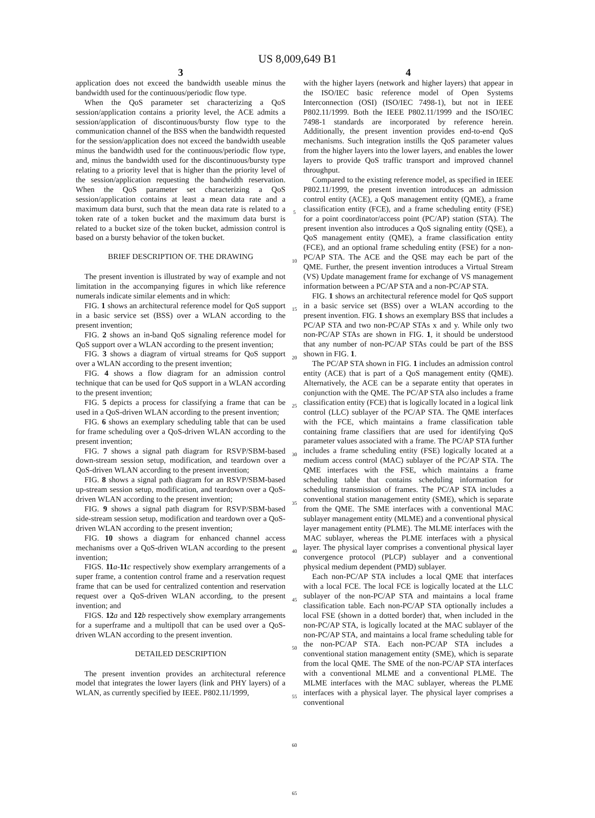US 8,009,649 B1
3
application does not exceed the bandwidth useable minus the bandwidth used for the continuous/periodic flow type.
When the QoS parameter set characterizing a QoS session/application contains a priority level, the ACE admits a session/application of discontinuous/bursty flow type to the communication channel of the BSS when the bandwidth requested for the session/application does not exceed the bandwidth useable minus the bandwidth used for the continuous/periodic flow type, and, minus the bandwidth used for the discontinuous/bursty type relating to a priority level that is higher than the priority level of the session/application requesting the bandwidth reservation. When the QoS parameter set characterizing a QoS session/application contains at least a mean data rate and a maximum data burst, such that the mean data rate is related to a token rate of a token bucket and the maximum data burst is related to a bucket size of the token bucket, admission control is based on a bursty behavior of the token bucket.
BRIEF DESCRIPTION OF. THE DRAWING
The present invention is illustrated by way of example and not limitation in the accompanying figures in which like reference numerals indicate similar elements and in which:
FIG. 1 shows an architectural reference model for QoS support in a basic service set (BSS) over a WLAN according to the present invention;
FIG. 2 shows an in-band QoS signaling reference model for QoS support over a WLAN according to the present invention;
FIG. 3 shows a diagram of virtual streams for QoS support over a WLAN according to the present invention;
FIG. 4 shows a flow diagram for an admission control technique that can be used for QoS support in a WLAN according to the present invention;
FIG. 5 depicts a process for classifying a frame that can be used in a QoS-driven WLAN according to the present invention;
FIG. 6 shows an exemplary scheduling table that can be used for frame scheduling over a QoS-driven WLAN according to the present invention;
FIG. 7 shows a signal path diagram for RSVP/SBM-based down-stream session setup, modification, and teardown over a QoS-driven WLAN according to the present invention;
FIG. 8 shows a signal path diagram for an RSVP/SBM-based up-stream session setup, modification, and teardown over a QoS-driven WLAN according to the present invention;
FIG. 9 shows a signal path diagram for RSVP/SBM-based side-stream session setup, modification and teardown over a QoS-driven WLAN according to the present invention;
FIG. 10 shows a diagram for enhanced channel access mechanisms over a QoS-driven WLAN according to the present invention;
FIGS. 11 a-11 c respectively show exemplary arrangements of a super frame, a contention control frame and a reservation request frame that can be used for centralized contention and reservation request over a QoS-driven WLAN according, to the present invention; and
FIGS. 12 a and 12 b respectively show exemplary arrangements for a superframe and a multipoll that can be used over a QoS-driven WLAN according to the present invention.
DETAILED DESCRIPTION
The present invention provides an architectural reference model that integrates the lower layers (link and PHY layers) of a WLAN, as currently specified by IEEE. P802.11/1999,
5
10
15
20
25
30
35
40
45
50
55
60
65
4
with the higher layers (network and higher layers) that appear in the ISO/IEC basic reference model of Open Systems Interconnection (OSI) (ISO/IEC 7498-1), but not in IEEE P802.11/1999. Both the IEEE P802.11/1999 and the ISO/IEC 7498-1 standards are incorporated by reference herein. Additionally, the present invention provides end-to-end QoS mechanisms. Such integration instills the QoS parameter values from the higher layers into the lower layers, and enables the lower layers to provide QoS traffic transport and improved channel throughput.
Compared to the existing reference model, as specified in IEEE P802.11/1999, the present invention introduces an admission control entity (ACE), a QoS management entity (QME), a frame classification entity (FCE), and a frame scheduling entity (FSE) for a point coordinator/access point (PC/AP) station (STA). The present invention also introduces a QoS signaling entity (QSE), a QoS management entity (QME), a frame classification entity (FCE), and an optional frame scheduling entity (FSE) for a non-PC/AP STA. The ACE and the QSE may each be part of the QME. Further, the present invention introduces a Virtual Stream (VS) Update management frame for exchange of VS management information between a PC/AP STA and a non-PC/AP STA.
FIG. 1 shows an architectural reference model for QoS support in a basic service set (BSS) over a WLAN according to the present invention. FIG. 1 shows an exemplary BSS that includes a PC/AP STA and two non-PC/AP STAs x and y. While only two non-PC/AP STAs are shown in FIG. 1, it should be understood that any number of non-PC/AP STAs could be part of the BSS shown in FIG. 1.
The PC/AP STA shown in FIG. 1 includes an admission control entity (ACE) that is part of a QoS management entity (QME). Alternatively, the ACE can be a separate entity that operates in conjunction with the QME. The PC/AP STA also includes a frame classification entity (FCE) that is logically located in a logical link control (LLC) sublayer of the PC/AP STA. The QME interfaces with the FCE, which maintains a frame classification table containing frame classifiers that are used for identifying QoS parameter values associated with a frame. The PC/AP STA further includes a frame scheduling entity (FSE) logically located at a medium access control (MAC) sublayer of the PC/AP STA. The QME interfaces with the FSE, which maintains a frame scheduling table that contains scheduling information for scheduling transmission of frames. The PC/AP STA includes a conventional station management entity (SME), which is separate from the QME. The SME interfaces with a conventional MAC sublayer management entity (MLME) and a conventional physical layer management entity (PLME). The MLME interfaces with the MAC sublayer, whereas the PLME interfaces with a physical layer. The physical layer comprises a conventional physical layer convergence protocol (PLCP) sublayer and a conventional physical medium dependent (PMD) sublayer.
Each non-PC/AP STA includes a local QME that interfaces with a local FCE. The local FCE is logically located at the LLC sublayer of the non-PC/AP STA and maintains a local frame classification table. Each non-PC/AP STA optionally includes a local FSE (shown in a dotted border) that, when included in the non-PC/AP STA, is logically located at the MAC sublayer of the non-PC/AP STA, and maintains a local frame scheduling table for the non-PC/AP STA. Each non-PC/AP STA includes a conventional station management entity (SME), which is separate from the local QME. The SME of the non-PC/AP STA interfaces with a conventional MLME and a conventional PLME. The MLME interfaces with the MAC sublayer, whereas the PLME interfaces with a physical layer. The physical layer comprises a conventional